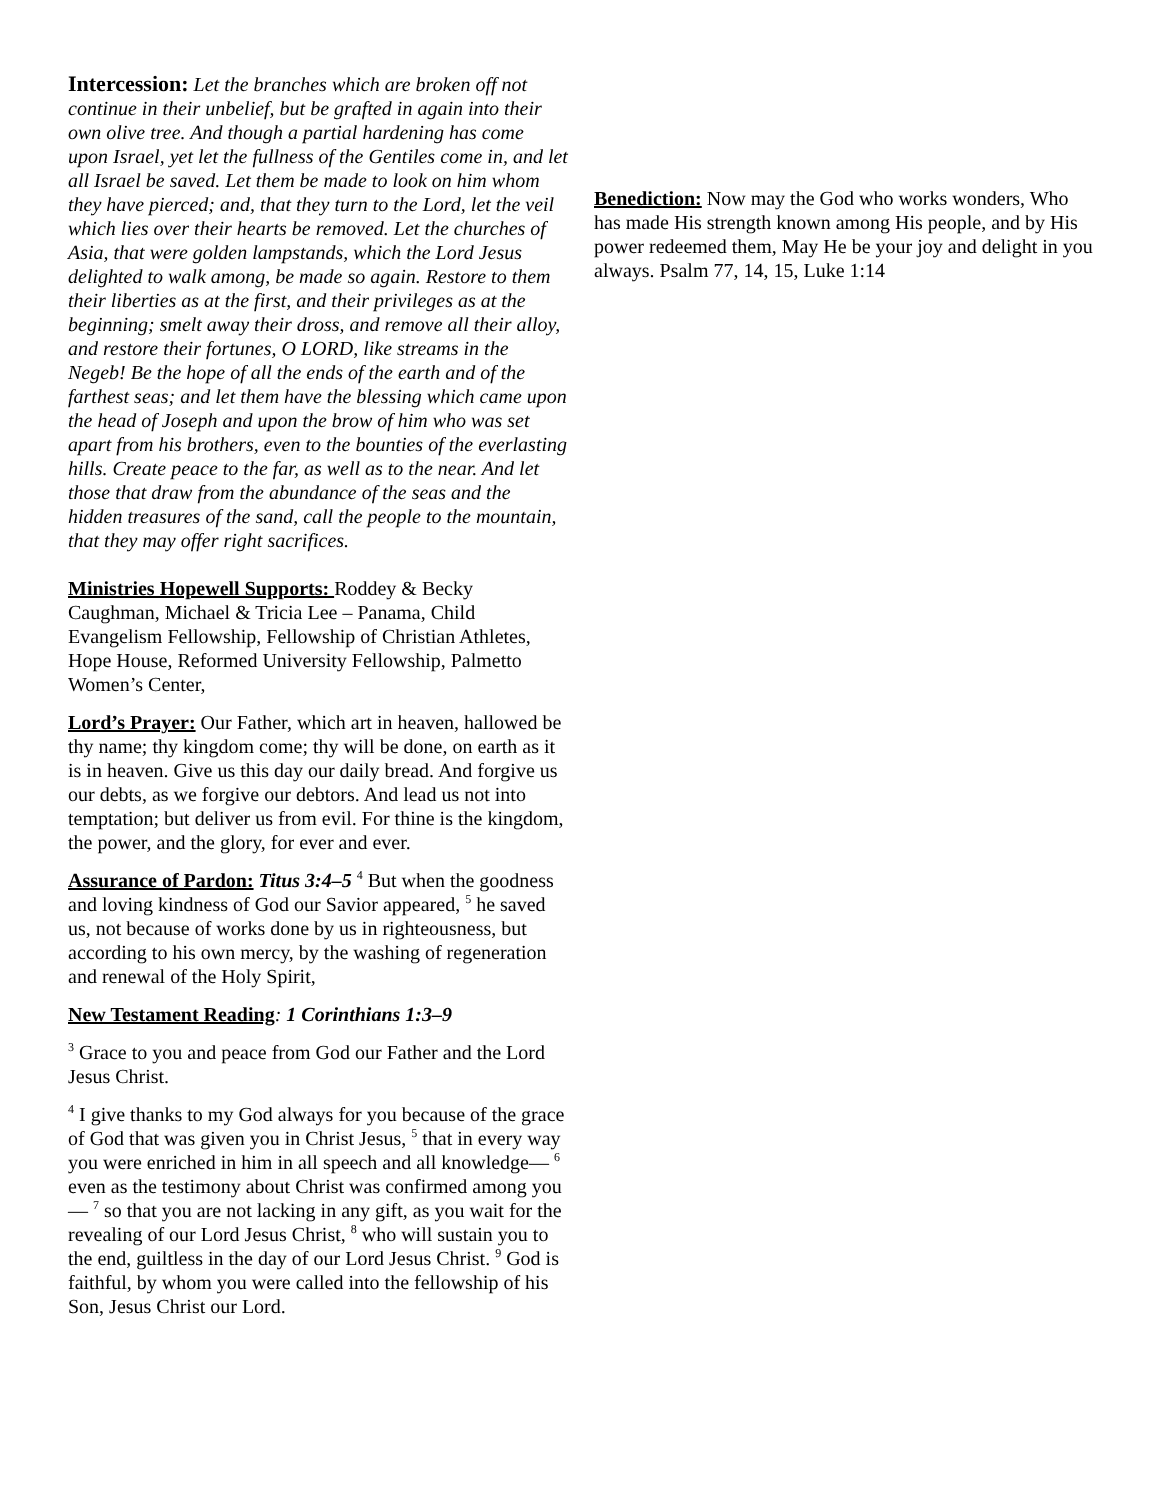Intercession: Let the branches which are broken off not continue in their unbelief, but be grafted in again into their own olive tree. And though a partial hardening has come upon Israel, yet let the fullness of the Gentiles come in, and let all Israel be saved. Let them be made to look on him whom they have pierced; and, that they turn to the Lord, let the veil which lies over their hearts be removed. Let the churches of Asia, that were golden lampstands, which the Lord Jesus delighted to walk among, be made so again. Restore to them their liberties as at the first, and their privileges as at the beginning; smelt away their dross, and remove all their alloy, and restore their fortunes, O LORD, like streams in the Negeb! Be the hope of all the ends of the earth and of the farthest seas; and let them have the blessing which came upon the head of Joseph and upon the brow of him who was set apart from his brothers, even to the bounties of the everlasting hills. Create peace to the far, as well as to the near. And let those that draw from the abundance of the seas and the hidden treasures of the sand, call the people to the mountain, that they may offer right sacrifices.
Ministries Hopewell Supports: Roddey & Becky Caughman, Michael & Tricia Lee – Panama, Child Evangelism Fellowship, Fellowship of Christian Athletes, Hope House, Reformed University Fellowship, Palmetto Women’s Center,
Lord’s Prayer: Our Father, which art in heaven, hallowed be thy name; thy kingdom come; thy will be done, on earth as it is in heaven. Give us this day our daily bread. And forgive us our debts, as we forgive our debtors. And lead us not into temptation; but deliver us from evil. For thine is the kingdom, the power, and the glory, for ever and ever.
Assurance of Pardon: Titus 3:4–5 <sup>4</sup> But when the goodness and loving kindness of God our Savior appeared, <sup>5</sup> he saved us, not because of works done by us in righteousness, but according to his own mercy, by the washing of regeneration and renewal of the Holy Spirit,
New Testament Reading: 1 Corinthians 1:3–9
<sup>3</sup> Grace to you and peace from God our Father and the Lord Jesus Christ.
<sup>4</sup> I give thanks to my God always for you because of the grace of God that was given you in Christ Jesus, <sup>5</sup> that in every way you were enriched in him in all speech and all knowledge— <sup>6</sup> even as the testimony about Christ was confirmed among you— <sup>7</sup> so that you are not lacking in any gift, as you wait for the revealing of our Lord Jesus Christ, <sup>8</sup> who will sustain you to the end, guiltless in the day of our Lord Jesus Christ. <sup>9</sup> God is faithful, by whom you were called into the fellowship of his Son, Jesus Christ our Lord.
Benediction: Now may the God who works wonders, Who has made His strength known among His people, and by His power redeemed them, May He be your joy and delight in you always. Psalm 77, 14, 15, Luke 1:14